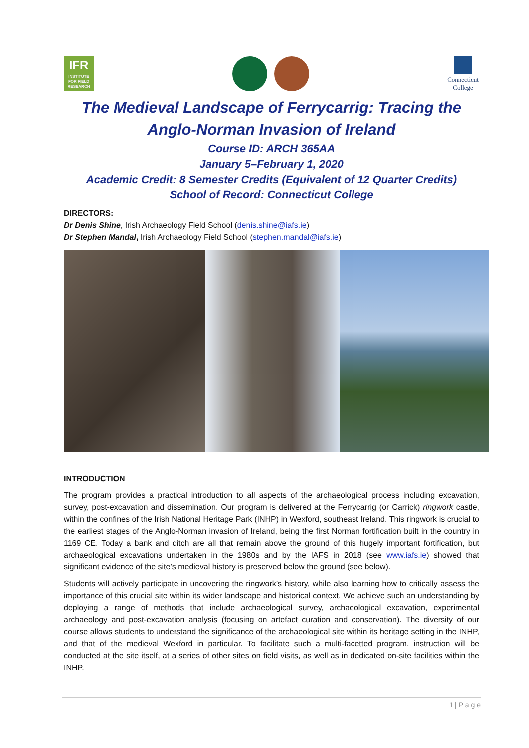IFR
INSTITUTE FOR FIELD RESEARCH
Connecticut
College
The Medieval Landscape of Ferrycarrig: Tracing the
Anglo-Norman Invasion of Ireland
Course ID: ARCH 365AA
January 5–February 1, 2020
Academic Credit: 8 Semester Credits (Equivalent of 12 Quarter Credits)
School of Record: Connecticut College
DIRECTORS:
Dr Denis Shine, Irish Archaeology Field School (denis.shine@iafs.ie)
Dr Stephen Mandal, Irish Archaeology Field School (stephen.mandal@iafs.ie)
INTRODUCTION
The program provides a practical introduction to all aspects of the archaeological process including excavation, survey, post-excavation and dissemination. Our program is delivered at the Ferrycarrig (or Carrick) ringwork castle, within the confines of the Irish National Heritage Park (INHP) in Wexford, southeast Ireland. This ringwork is crucial to the earliest stages of the Anglo-Norman invasion of Ireland, being the first Norman fortification built in the country in 1169 CE. Today a bank and ditch are all that remain above the ground of this hugely important fortification, but archaeological excavations undertaken in the 1980s and by the IAFS in 2018 (see www.iafs.ie) showed that significant evidence of the site’s medieval history is preserved below the ground (see below).
Students will actively participate in uncovering the ringwork’s history, while also learning how to critically assess the importance of this crucial site within its wider landscape and historical context. We achieve such an understanding by deploying a range of methods that include archaeological survey, archaeological excavation, experimental archaeology and post-excavation analysis (focusing on artefact curation and conservation). The diversity of our course allows students to understand the significance of the archaeological site within its heritage setting in the INHP, and that of the medieval Wexford in particular. To facilitate such a multi-facetted program, instruction will be conducted at the site itself, at a series of other sites on field visits, as well as in dedicated on-site facilities within the INHP.
1 | P a g e